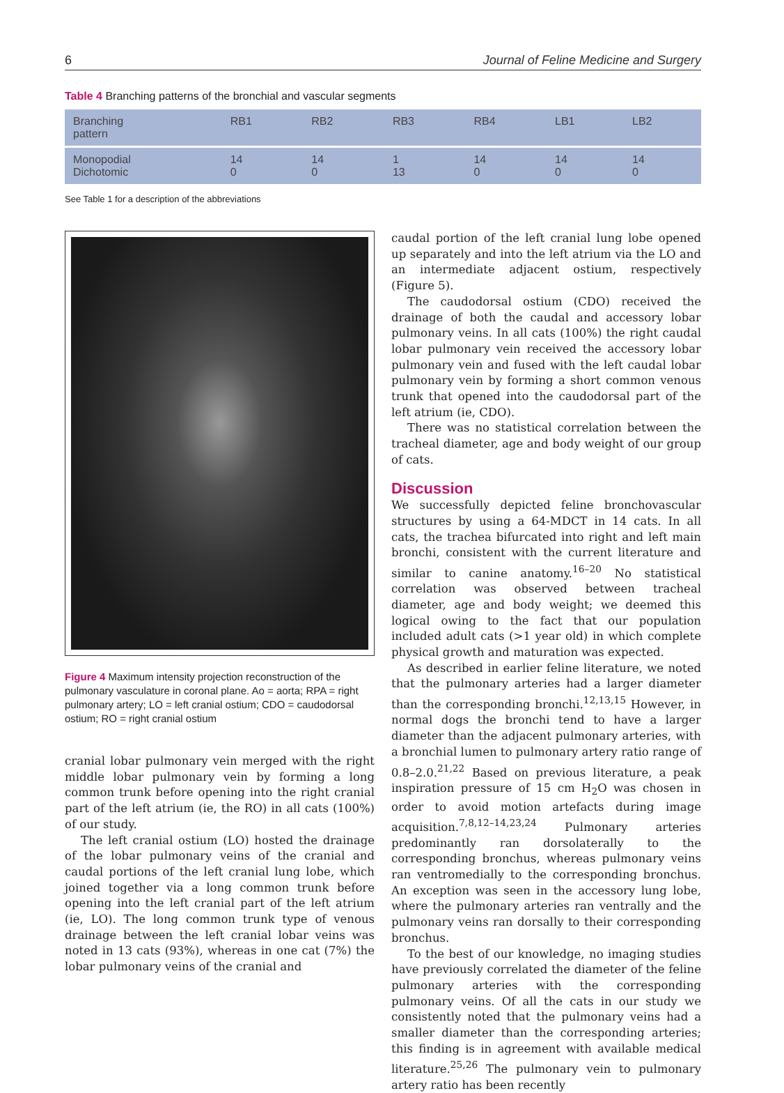6 Journal of Feline Medicine and Surgery
Table 4 Branching patterns of the bronchial and vascular segments
| Branching pattern | RB1 | RB2 | RB3 | RB4 | LB1 | LB2 |
| --- | --- | --- | --- | --- | --- | --- |
| Monopodial Dichotomic | 14 0 | 14 0 | 1 13 | 14 0 | 14 0 | 14 0 |
See Table 1 for a description of the abbreviations
Figure 4 Maximum intensity projection reconstruction of the pulmonary vasculature in coronal plane. Ao = aorta; RPA = right pulmonary artery; LO = left cranial ostium; CDO = caudodorsal ostium; RO = right cranial ostium
cranial lobar pulmonary vein merged with the right middle lobar pulmonary vein by forming a long common trunk before opening into the right cranial part of the left atrium (ie, the RO) in all cats (100%) of our study.
The left cranial ostium (LO) hosted the drainage of the lobar pulmonary veins of the cranial and caudal portions of the left cranial lung lobe, which joined together via a long common trunk before opening into the left cranial part of the left atrium (ie, LO). The long common trunk type of venous drainage between the left cranial lobar veins was noted in 13 cats (93%), whereas in one cat (7%) the lobar pulmonary veins of the cranial and
caudal portion of the left cranial lung lobe opened up separately and into the left atrium via the LO and an intermediate adjacent ostium, respectively (Figure 5).
The caudodorsal ostium (CDO) received the drainage of both the caudal and accessory lobar pulmonary veins. In all cats (100%) the right caudal lobar pulmonary vein received the accessory lobar pulmonary vein and fused with the left caudal lobar pulmonary vein by forming a short common venous trunk that opened into the caudodorsal part of the left atrium (ie, CDO).
There was no statistical correlation between the tracheal diameter, age and body weight of our group of cats.
Discussion
We successfully depicted feline bronchovascular structures by using a 64-MDCT in 14 cats. In all cats, the trachea bifurcated into right and left main bronchi, consistent with the current literature and similar to canine anatomy.<sup>16–20</sup> No statistical correlation was observed between tracheal diameter, age and body weight; we deemed this logical owing to the fact that our population included adult cats (>1 year old) in which complete physical growth and maturation was expected.
As described in earlier feline literature, we noted that the pulmonary arteries had a larger diameter than the corresponding bronchi.<sup>12,13,15</sup> However, in normal dogs the bronchi tend to have a larger diameter than the adjacent pulmonary arteries, with a bronchial lumen to pulmonary artery ratio range of 0.8–2.0.<sup>21,22</sup> Based on previous literature, a peak inspiration pressure of 15 cm H<sub>2</sub>O was chosen in order to avoid motion artefacts during image acquisition.<sup>7,8,12–14,23,24</sup> Pulmonary arteries predominantly ran dorsolaterally to the corresponding bronchus, whereas pulmonary veins ran ventromedially to the corresponding bronchus. An exception was seen in the accessory lung lobe, where the pulmonary arteries ran ventrally and the pulmonary veins ran dorsally to their corresponding bronchus.
To the best of our knowledge, no imaging studies have previously correlated the diameter of the feline pulmonary arteries with the corresponding pulmonary veins. Of all the cats in our study we consistently noted that the pulmonary veins had a smaller diameter than the corresponding arteries; this finding is in agreement with available medical literature.<sup>25,26</sup> The pulmonary vein to pulmonary artery ratio has been recently